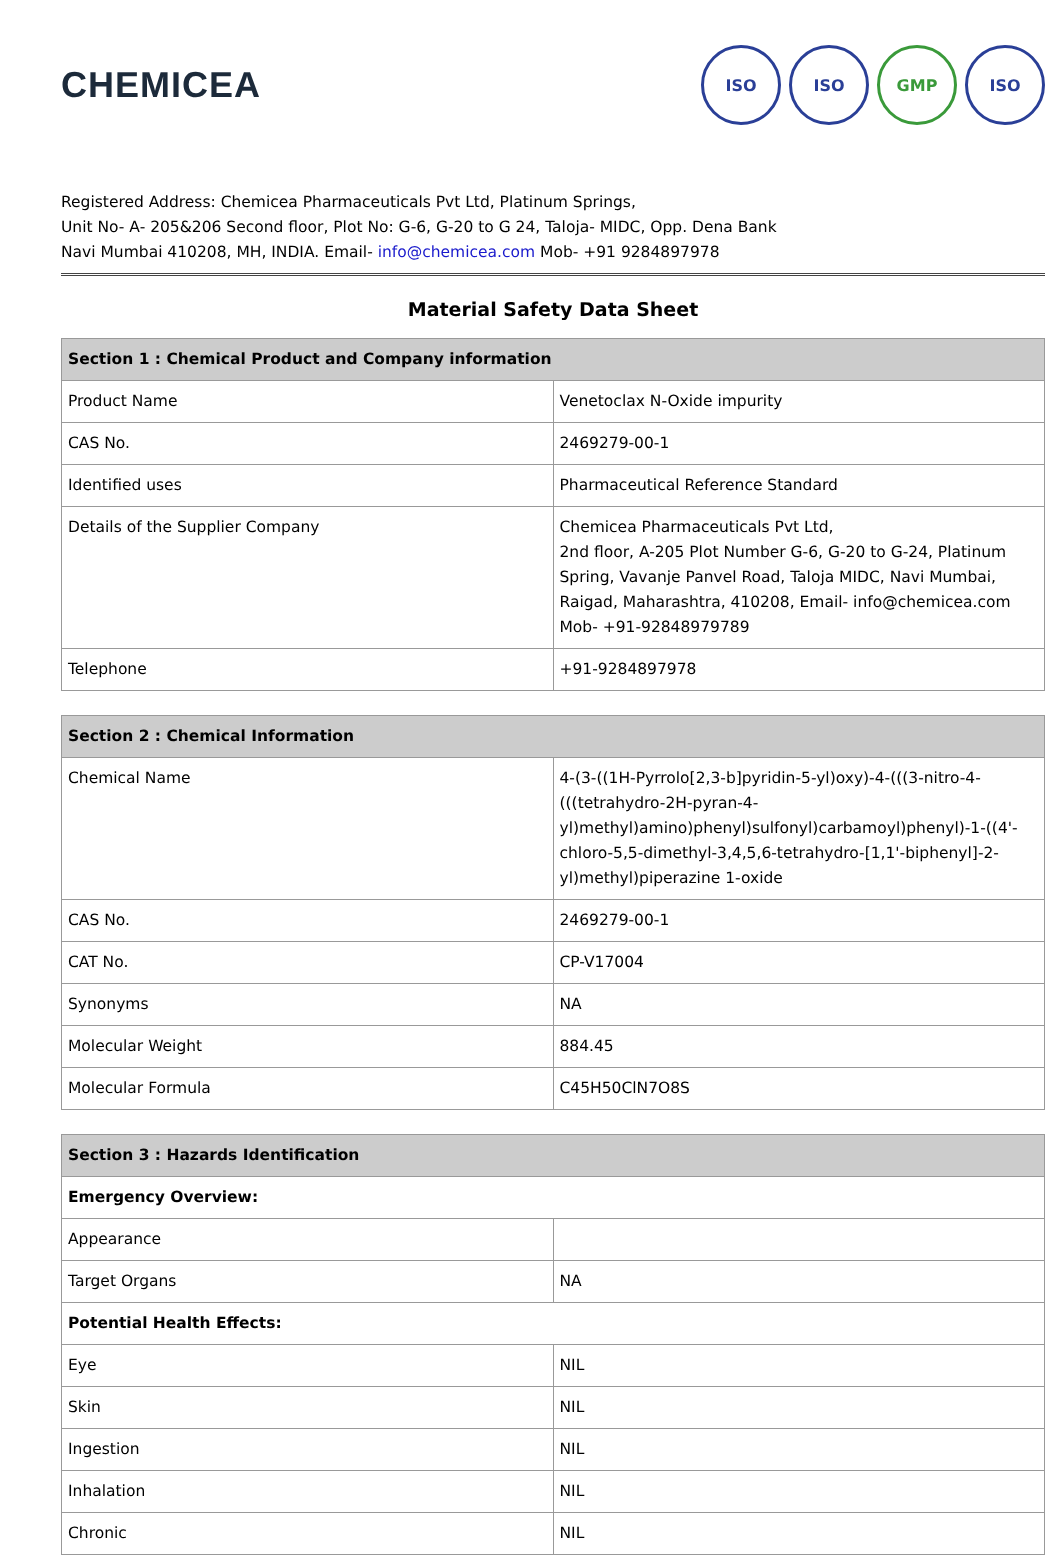CHEMICEA
ISO ISO GMP ISO
Registered Address: Chemicea Pharmaceuticals Pvt Ltd, Platinum Springs,
Unit No- A- 205&206 Second floor, Plot No: G-6, G-20 to G 24, Taloja- MIDC, Opp. Dena Bank
Navi Mumbai 410208, MH, INDIA. Email- info@chemicea.com Mob- +91 9284897978
Material Safety Data Sheet
| Section 1 : Chemical Product and Company information | |
| --- | --- |
| Product Name | Venetoclax N-Oxide impurity |
| CAS No. | 2469279-00-1 |
| Identified uses | Pharmaceutical Reference Standard |
| Details of the Supplier Company | Chemicea Pharmaceuticals Pvt Ltd, 2nd floor, A-205 Plot Number G-6, G-20 to G-24, Platinum Spring, Vavanje Panvel Road, Taloja MIDC, Navi Mumbai, Raigad, Maharashtra, 410208, Email- info@chemicea.com Mob- +91-92848979789 |
| Telephone | +91-9284897978 |
| Section 2 : Chemical Information | |
| --- | --- |
| Chemical Name | 4-(3-((1H-Pyrrolo[2,3-b]pyridin-5-yl)oxy)-4-(((3-nitro-4-(((tetrahydro-2H-pyran-4-yl)methyl)amino)phenyl)sulfonyl)carbamoyl)phenyl)-1-((4'-chloro-5,5-dimethyl-3,4,5,6-tetrahydro-[1,1'-biphenyl]-2-yl)methyl)piperazine 1-oxide |
| CAS No. | 2469279-00-1 |
| CAT No. | CP-V17004 |
| Synonyms | NA |
| Molecular Weight | 884.45 |
| Molecular Formula | C45H50ClN7O8S |
| Section 3 : Hazards Identification | |
| --- | --- |
| Emergency Overview: | |
| Appearance | |
| Target Organs | NA |
| Potential Health Effects: | |
| Eye | NIL |
| Skin | NIL |
| Ingestion | NIL |
| Inhalation | NIL |
| Chronic | NIL |